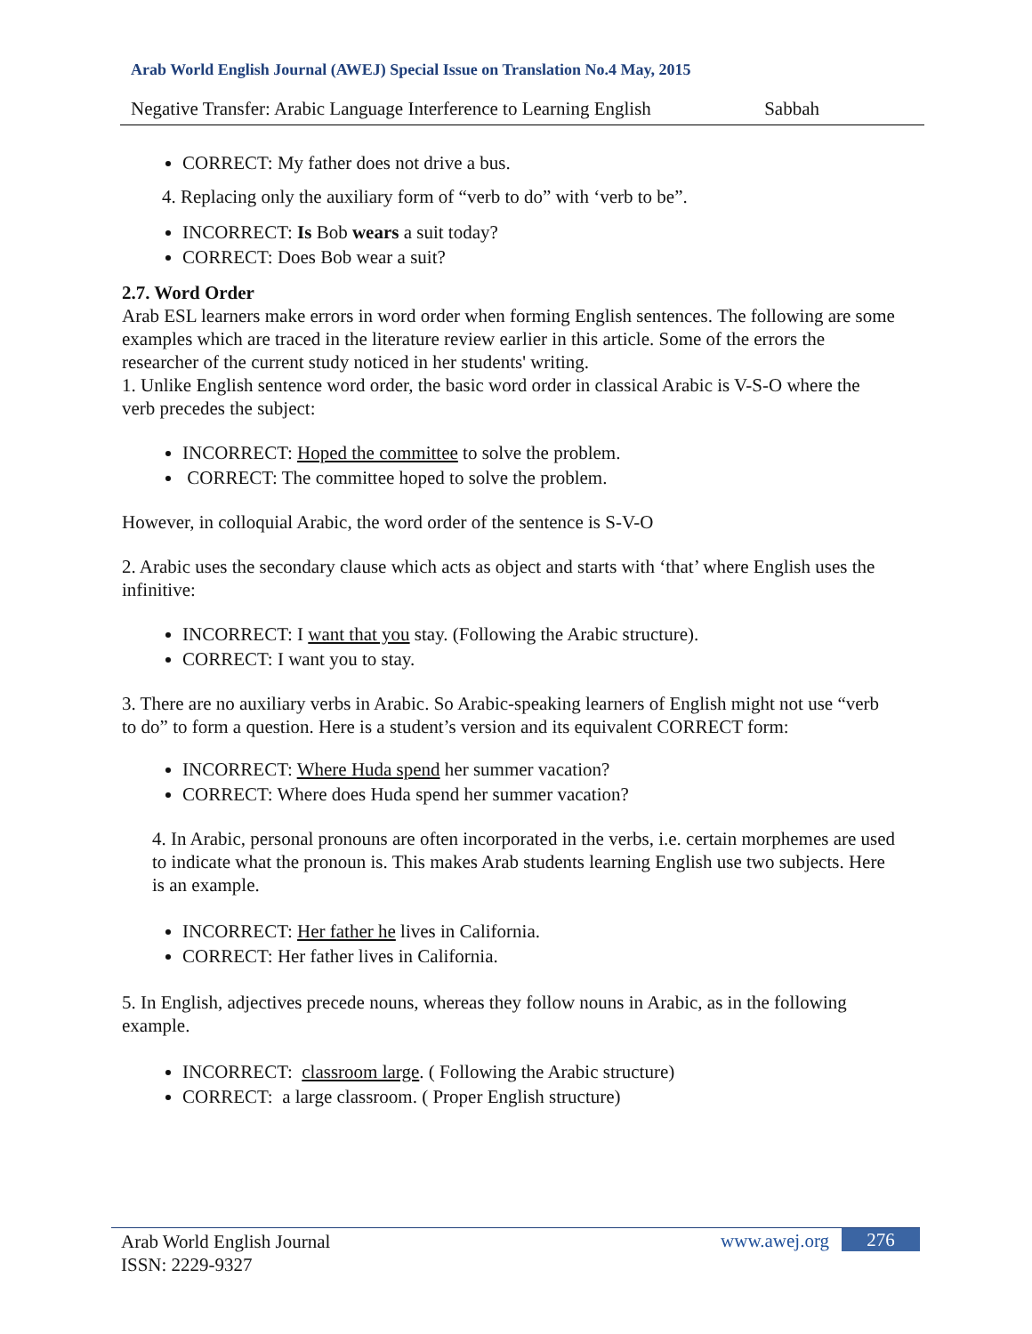Arab World English Journal (AWEJ) Special Issue on Translation No.4 May, 2015
Negative Transfer: Arabic Language Interference to Learning English Sabbah
CORRECT: My father does not drive a bus.
4. Replacing only the auxiliary form of “verb to do” with ‘verb to be”.
INCORRECT: Is Bob wears a suit today?
CORRECT: Does Bob wear a suit?
2.7. Word Order
Arab ESL learners make errors in word order when forming English sentences. The following are some examples which are traced in the literature review earlier in this article. Some of the errors the researcher of the current study noticed in her students' writing.
1. Unlike English sentence word order, the basic word order in classical Arabic is V-S-O where the verb precedes the subject:
INCORRECT: Hoped the committee to solve the problem.
CORRECT: The committee hoped to solve the problem.
However, in colloquial Arabic, the word order of the sentence is S-V-O
2. Arabic uses the secondary clause which acts as object and starts with ‘that’ where English uses the infinitive:
INCORRECT: I want that you stay. (Following the Arabic structure).
CORRECT: I want you to stay.
3. There are no auxiliary verbs in Arabic. So Arabic-speaking learners of English might not use “verb to do” to form a question. Here is a student’s version and its equivalent CORRECT form:
INCORRECT: Where Huda spend her summer vacation?
CORRECT: Where does Huda spend her summer vacation?
4. In Arabic, personal pronouns are often incorporated in the verbs, i.e. certain morphemes are used to indicate what the pronoun is. This makes Arab students learning English use two subjects. Here is an example.
INCORRECT: Her father he lives in California.
CORRECT: Her father lives in California.
5. In English, adjectives precede nouns, whereas they follow nouns in Arabic, as in the following example.
INCORRECT: classroom large. ( Following the Arabic structure)
CORRECT: a large classroom. ( Proper English structure)
Arab World English Journal
ISSN: 2229-9327
www.awej.org 276